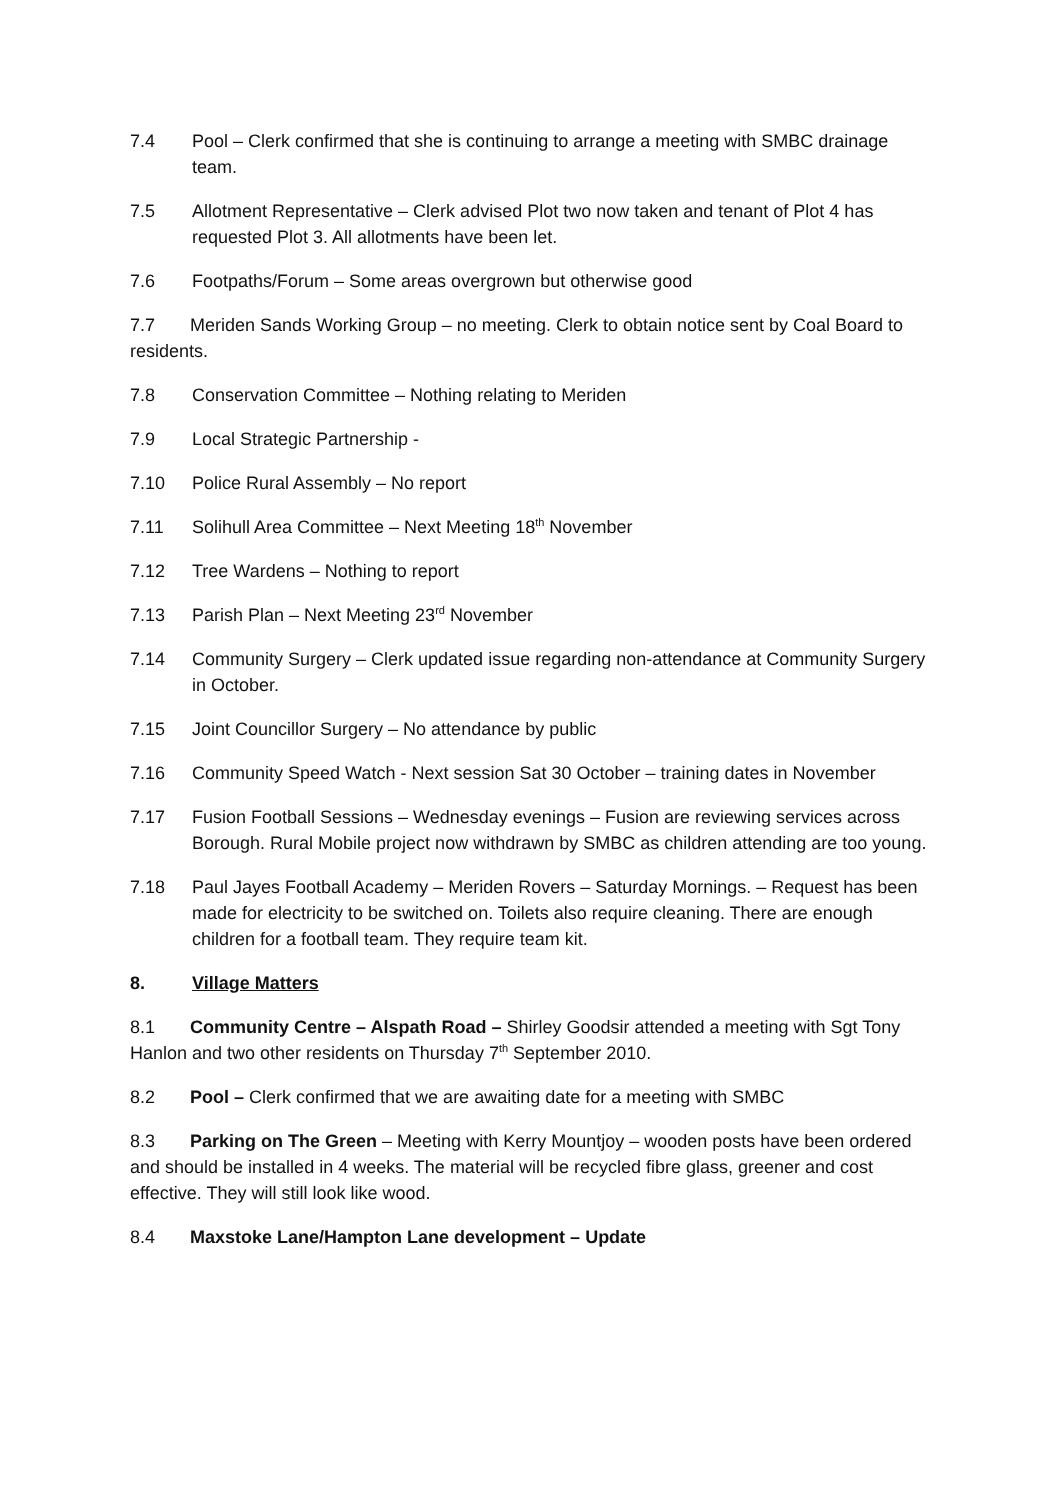7.4 Pool – Clerk confirmed that she is continuing to arrange a meeting with SMBC drainage team.
7.5 Allotment Representative – Clerk advised Plot two now taken and tenant of Plot 4 has requested Plot 3. All allotments have been let.
7.6 Footpaths/Forum – Some areas overgrown but otherwise good
7.7 Meriden Sands Working Group – no meeting. Clerk to obtain notice sent by Coal Board to residents.
7.8 Conservation Committee – Nothing relating to Meriden
7.9 Local Strategic Partnership -
7.10 Police Rural Assembly – No report
7.11 Solihull Area Committee – Next Meeting 18<sup>th</sup> November
7.12 Tree Wardens – Nothing to report
7.13 Parish Plan – Next Meeting 23<sup>rd</sup> November
7.14 Community Surgery – Clerk updated issue regarding non-attendance at Community Surgery in October.
7.15 Joint Councillor Surgery – No attendance by public
7.16 Community Speed Watch - Next session Sat 30 October – training dates in November
7.17 Fusion Football Sessions – Wednesday evenings – Fusion are reviewing services across Borough. Rural Mobile project now withdrawn by SMBC as children attending are too young.
7.18 Paul Jayes Football Academy – Meriden Rovers – Saturday Mornings. – Request has been made for electricity to be switched on. Toilets also require cleaning. There are enough children for a football team. They require team kit.
8. Village Matters
8.1 Community Centre – Alspath Road – Shirley Goodsir attended a meeting with Sgt Tony Hanlon and two other residents on Thursday 7<sup>th</sup> September 2010.
8.2 Pool – Clerk confirmed that we are awaiting date for a meeting with SMBC
8.3 Parking on The Green – Meeting with Kerry Mountjoy – wooden posts have been ordered and should be installed in 4 weeks. The material will be recycled fibre glass, greener and cost effective. They will still look like wood.
8.4 Maxstoke Lane/Hampton Lane development – Update